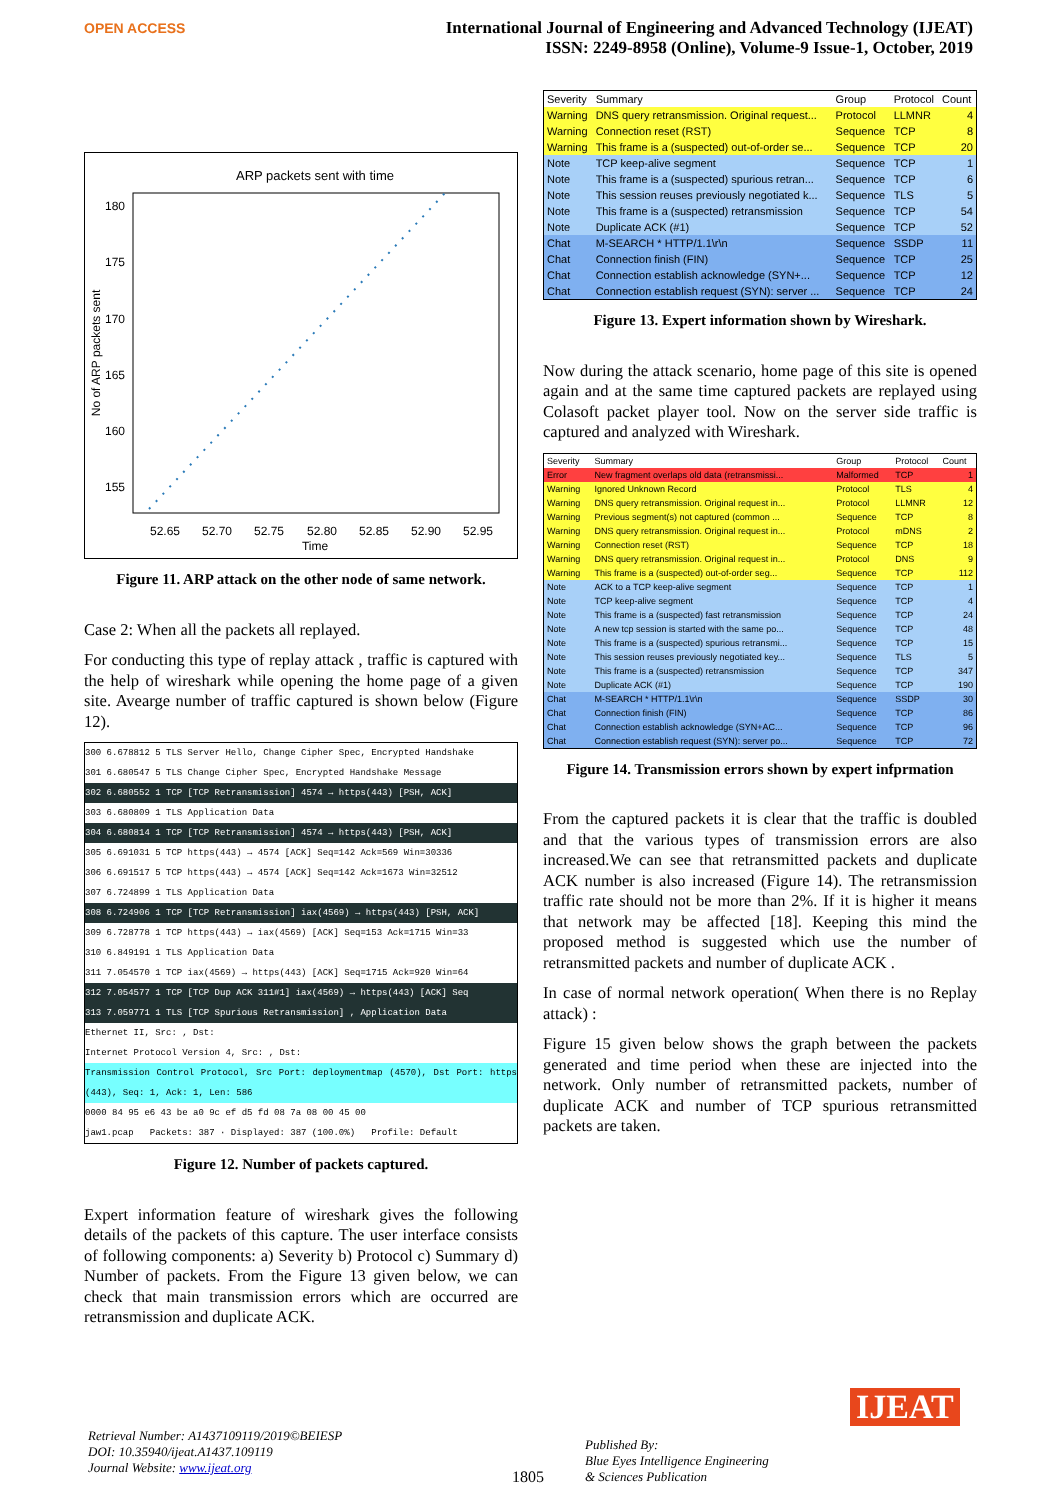OPEN ACCESS
International Journal of Engineering and Advanced Technology (IJEAT)
ISSN: 2249-8958 (Online), Volume-9 Issue-1, October, 2019
ARP packets sent with time
180
175
170
165
160
155
52.65
52.70
52.75
52.80
52.85
52.90
52.95
Time
No of ARP packets sent
Figure 11. ARP attack on the other node of same network.
Case 2: When all the packets all replayed.
For conducting this type of replay attack , traffic is captured with the help of wireshark while opening the home page of a given site. Avearge number of traffic captured is shown below (Figure 12).
300 6.678812 5 TLS Server Hello, Change Cipher Spec, Encrypted Handshake
301 6.680547 5 TLS Change Cipher Spec, Encrypted Handshake Message
302 6.680552 1 TCP [TCP Retransmission] 4574 → https(443) [PSH, ACK]
303 6.680809 1 TLS Application Data
304 6.680814 1 TCP [TCP Retransmission] 4574 → https(443) [PSH, ACK]
305 6.691031 5 TCP https(443) → 4574 [ACK] Seq=142 Ack=569 Win=30336
306 6.691517 5 TCP https(443) → 4574 [ACK] Seq=142 Ack=1673 Win=32512
307 6.724899 1 TLS Application Data
308 6.724906 1 TCP [TCP Retransmission] iax(4569) → https(443) [PSH, ACK]
309 6.728778 1 TCP https(443) → iax(4569) [ACK] Seq=153 Ack=1715 Win=33
310 6.849191 1 TLS Application Data
311 7.054570 1 TCP iax(4569) → https(443) [ACK] Seq=1715 Ack=920 Win=64
312 7.054577 1 TCP [TCP Dup ACK 311#1] iax(4569) → https(443) [ACK] Seq
313 7.059771 1 TLS [TCP Spurious Retransmission] , Application Data
Ethernet II, Src: , Dst:
Internet Protocol Version 4, Src: , Dst:
Transmission Control Protocol, Src Port: deploymentmap (4570), Dst Port: https (443), Seq: 1, Ack: 1, Len: 586
0000 84 95 e6 43 be a0 9c ef d5 fd 08 7a 08 00 45 00
jaw1.pcap Packets: 387 · Displayed: 387 (100.0%) Profile: Default
Figure 12. Number of packets captured.
Expert information feature of wireshark gives the following details of the packets of this capture. The user interface consists of following components: a) Severity b) Protocol c) Summary d) Number of packets. From the Figure 13 given below, we can check that main transmission errors which are occurred are retransmission and duplicate ACK.
| Severity | Summary | Group | Protocol | Count |
| --- | --- | --- | --- | --- |
| Warning | DNS query retransmission. Original request... | Protocol | LLMNR | 4 |
| Warning | Connection reset (RST) | Sequence | TCP | 8 |
| Warning | This frame is a (suspected) out-of-order se... | Sequence | TCP | 20 |
| Note | TCP keep-alive segment | Sequence | TCP | 1 |
| Note | This frame is a (suspected) spurious retran... | Sequence | TCP | 6 |
| Note | This session reuses previously negotiated k... | Sequence | TLS | 5 |
| Note | This frame is a (suspected) retransmission | Sequence | TCP | 54 |
| Note | Duplicate ACK (#1) | Sequence | TCP | 52 |
| Chat | M-SEARCH * HTTP/1.1\r\n | Sequence | SSDP | 11 |
| Chat | Connection finish (FIN) | Sequence | TCP | 25 |
| Chat | Connection establish acknowledge (SYN+... | Sequence | TCP | 12 |
| Chat | Connection establish request (SYN): server ... | Sequence | TCP | 24 |
Figure 13. Expert information shown by Wireshark.
Now during the attack scenario, home page of this site is opened again and at the same time captured packets are replayed using Colasoft packet player tool. Now on the server side traffic is captured and analyzed with Wireshark.
| Severity | Summary | Group | Protocol | Count |
| --- | --- | --- | --- | --- |
| Error | New fragment overlaps old data (retransmissi... | Malformed | TCP | 1 |
| Warning | Ignored Unknown Record | Protocol | TLS | 4 |
| Warning | DNS query retransmission. Original request in... | Protocol | LLMNR | 12 |
| Warning | Previous segment(s) not captured (common ... | Sequence | TCP | 8 |
| Warning | DNS query retransmission. Original request in... | Protocol | mDNS | 2 |
| Warning | Connection reset (RST) | Sequence | TCP | 18 |
| Warning | DNS query retransmission. Original request in... | Protocol | DNS | 9 |
| Warning | This frame is a (suspected) out-of-order seg... | Sequence | TCP | 112 |
| Note | ACK to a TCP keep-alive segment | Sequence | TCP | 1 |
| Note | TCP keep-alive segment | Sequence | TCP | 4 |
| Note | This frame is a (suspected) fast retransmission | Sequence | TCP | 24 |
| Note | A new tcp session is started with the same po... | Sequence | TCP | 48 |
| Note | This frame is a (suspected) spurious retransmi... | Sequence | TCP | 15 |
| Note | This session reuses previously negotiated key... | Sequence | TLS | 5 |
| Note | This frame is a (suspected) retransmission | Sequence | TCP | 347 |
| Note | Duplicate ACK (#1) | Sequence | TCP | 190 |
| Chat | M-SEARCH * HTTP/1.1\r\n | Sequence | SSDP | 30 |
| Chat | Connection finish (FIN) | Sequence | TCP | 86 |
| Chat | Connection establish acknowledge (SYN+AC... | Sequence | TCP | 96 |
| Chat | Connection establish request (SYN): server po... | Sequence | TCP | 72 |
Figure 14. Transmission errors shown by expert infprmation
From the captured packets it is clear that the traffic is doubled and that the various types of transmission errors are also increased.We can see that retransmitted packets and duplicate ACK number is also increased (Figure 14). The retransmission traffic rate should not be more than 2%. If it is higher it means that network may be affected [18]. Keeping this mind the proposed method is suggested which use the number of retransmitted packets and number of duplicate ACK .
In case of normal network operation( When there is no Replay attack) :
Figure 15 given below shows the graph between the packets generated and time period when these are injected into the network. Only number of retransmitted packets, number of duplicate ACK and number of TCP spurious retransmitted packets are taken.
Retrieval Number: A1437109119/2019©BEIESP
DOI: 10.35940/ijeat.A1437.109119
Journal Website: www.ijeat.org
1805
Published By:
Blue Eyes Intelligence Engineering
& Sciences Publication
IJEAT